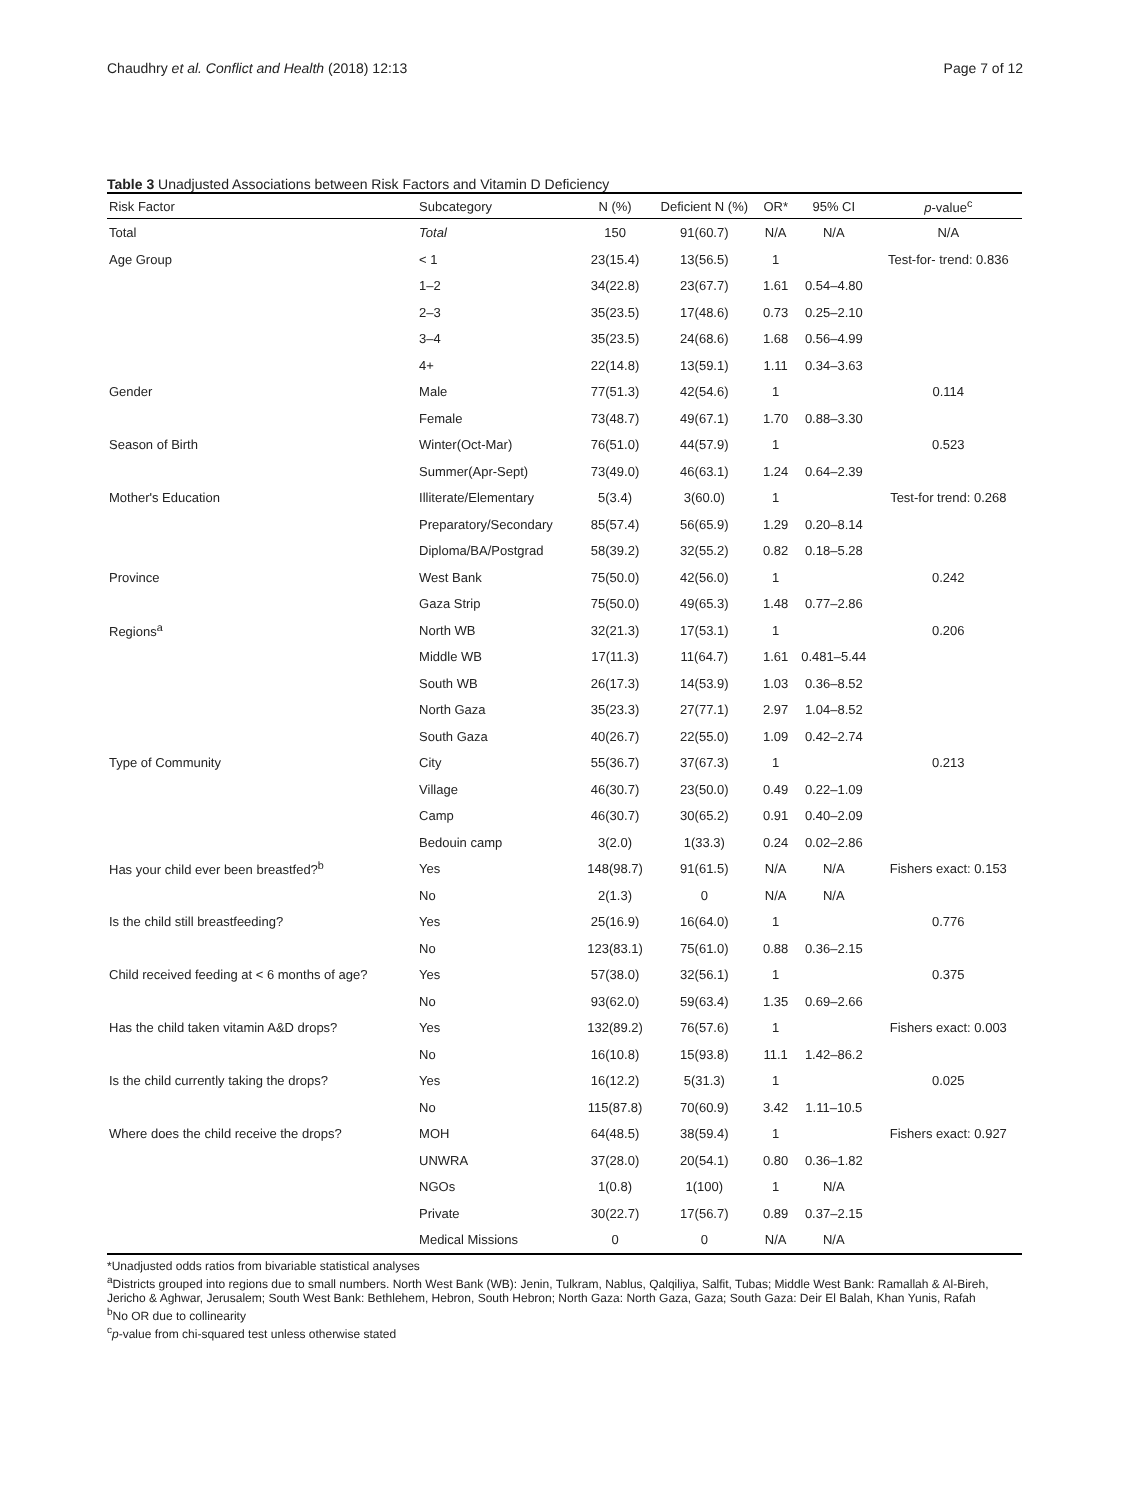Chaudhry et al. Conflict and Health (2018) 12:13 Page 7 of 12
Table 3 Unadjusted Associations between Risk Factors and Vitamin D Deficiency
| Risk Factor | Subcategory | N (%) | Deficient N (%) | OR* | 95% CI | p -value<sup>c</sup> |
| --- | --- | --- | --- | --- | --- | --- |
| Total | Total | 150 | 91(60.7) | N/A | N/A | N/A |
| Age Group | < 1 | 23(15.4) | 13(56.5) | 1 | | Test-for- trend: 0.836 |
| | 1–2 | 34(22.8) | 23(67.7) | 1.61 | 0.54–4.80 | |
| | 2–3 | 35(23.5) | 17(48.6) | 0.73 | 0.25–2.10 | |
| | 3–4 | 35(23.5) | 24(68.6) | 1.68 | 0.56–4.99 | |
| | 4+ | 22(14.8) | 13(59.1) | 1.11 | 0.34–3.63 | |
| Gender | Male | 77(51.3) | 42(54.6) | 1 | | 0.114 |
| | Female | 73(48.7) | 49(67.1) | 1.70 | 0.88–3.30 | |
| Season of Birth | Winter(Oct-Mar) | 76(51.0) | 44(57.9) | 1 | | 0.523 |
| | Summer(Apr-Sept) | 73(49.0) | 46(63.1) | 1.24 | 0.64–2.39 | |
| Mother's Education | Illiterate/Elementary | 5(3.4) | 3(60.0) | 1 | | Test-for trend: 0.268 |
| | Preparatory/Secondary | 85(57.4) | 56(65.9) | 1.29 | 0.20–8.14 | |
| | Diploma/BA/Postgrad | 58(39.2) | 32(55.2) | 0.82 | 0.18–5.28 | |
| Province | West Bank | 75(50.0) | 42(56.0) | 1 | | 0.242 |
| | Gaza Strip | 75(50.0) | 49(65.3) | 1.48 | 0.77–2.86 | |
| Regions<sup>a</sup> | North WB | 32(21.3) | 17(53.1) | 1 | | 0.206 |
| | Middle WB | 17(11.3) | 11(64.7) | 1.61 | 0.481–5.44 | |
| | South WB | 26(17.3) | 14(53.9) | 1.03 | 0.36–8.52 | |
| | North Gaza | 35(23.3) | 27(77.1) | 2.97 | 1.04–8.52 | |
| | South Gaza | 40(26.7) | 22(55.0) | 1.09 | 0.42–2.74 | |
| Type of Community | City | 55(36.7) | 37(67.3) | 1 | | 0.213 |
| | Village | 46(30.7) | 23(50.0) | 0.49 | 0.22–1.09 | |
| | Camp | 46(30.7) | 30(65.2) | 0.91 | 0.40–2.09 | |
| | Bedouin camp | 3(2.0) | 1(33.3) | 0.24 | 0.02–2.86 | |
| Has your child ever been breastfed?<sup>b</sup> | Yes | 148(98.7) | 91(61.5) | N/A | N/A | Fishers exact: 0.153 |
| | No | 2(1.3) | 0 | N/A | N/A | |
| Is the child still breastfeeding? | Yes | 25(16.9) | 16(64.0) | 1 | | 0.776 |
| | No | 123(83.1) | 75(61.0) | 0.88 | 0.36–2.15 | |
| Child received feeding at < 6 months of age? | Yes | 57(38.0) | 32(56.1) | 1 | | 0.375 |
| | No | 93(62.0) | 59(63.4) | 1.35 | 0.69–2.66 | |
| Has the child taken vitamin A&D drops? | Yes | 132(89.2) | 76(57.6) | 1 | | Fishers exact: 0.003 |
| | No | 16(10.8) | 15(93.8) | 11.1 | 1.42–86.2 | |
| Is the child currently taking the drops? | Yes | 16(12.2) | 5(31.3) | 1 | | 0.025 |
| | No | 115(87.8) | 70(60.9) | 3.42 | 1.11–10.5 | |
| Where does the child receive the drops? | MOH | 64(48.5) | 38(59.4) | 1 | | Fishers exact: 0.927 |
| | UNWRA | 37(28.0) | 20(54.1) | 0.80 | 0.36–1.82 | |
| | NGOs | 1(0.8) | 1(100) | 1 | N/A | |
| | Private | 30(22.7) | 17(56.7) | 0.89 | 0.37–2.15 | |
| | Medical Missions | 0 | 0 | N/A | N/A | |
*Unadjusted odds ratios from bivariable statistical analyses
<sup>a</sup> Districts grouped into regions due to small numbers. North West Bank (WB): Jenin, Tulkram, Nablus, Qalqiliya, Salfit, Tubas; Middle West Bank: Ramallah & Al-Bireh, Jericho & Aghwar, Jerusalem; South West Bank: Bethlehem, Hebron, South Hebron; North Gaza: North Gaza, Gaza; South Gaza: Deir El Balah, Khan Yunis, Rafah
<sup>b</sup> No OR due to collinearity
<sup>c</sup> p-value from chi-squared test unless otherwise stated